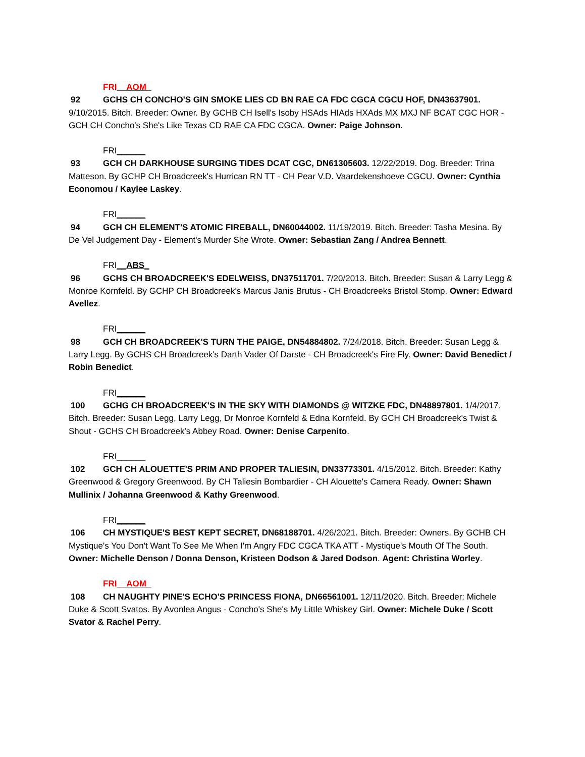FRI__AOM_
92 GCHS CH CONCHO'S GIN SMOKE LIES CD BN RAE CA FDC CGCA CGCU HOF, DN43637901. 9/10/2015. Bitch. Breeder: Owner. By GCHB CH Isell's Isoby HSAds HIAds HXAds MX MXJ NF BCAT CGC HOR - GCH CH Concho's She's Like Texas CD RAE CA FDC CGCA. Owner: Paige Johnson.
FRI______
93 GCH CH DARKHOUSE SURGING TIDES DCAT CGC, DN61305603. 12/22/2019. Dog. Breeder: Trina Matteson. By GCHP CH Broadcreek's Hurrican RN TT - CH Pear V.D. Vaardekenshoeve CGCU. Owner: Cynthia Economou / Kaylee Laskey.
FRI______
94 GCH CH ELEMENT'S ATOMIC FIREBALL, DN60044002. 11/19/2019. Bitch. Breeder: Tasha Mesina. By De Vel Judgement Day - Element's Murder She Wrote. Owner: Sebastian Zang / Andrea Bennett.
FRI__ABS_
96 GCHS CH BROADCREEK'S EDELWEISS, DN37511701. 7/20/2013. Bitch. Breeder: Susan & Larry Legg & Monroe Kornfeld. By GCHP CH Broadcreek's Marcus Janis Brutus - CH Broadcreeks Bristol Stomp. Owner: Edward Avellez.
FRI______
98 GCH CH BROADCREEK'S TURN THE PAIGE, DN54884802. 7/24/2018. Bitch. Breeder: Susan Legg & Larry Legg. By GCHS CH Broadcreek's Darth Vader Of Darste - CH Broadcreek's Fire Fly. Owner: David Benedict / Robin Benedict.
FRI______
100 GCHG CH BROADCREEK'S IN THE SKY WITH DIAMONDS @ WITZKE FDC, DN48897801. 1/4/2017. Bitch. Breeder: Susan Legg, Larry Legg, Dr Monroe Kornfeld & Edna Kornfeld. By GCH CH Broadcreek's Twist & Shout - GCHS CH Broadcreek's Abbey Road. Owner: Denise Carpenito.
FRI______
102 GCH CH ALOUETTE'S PRIM AND PROPER TALIESIN, DN33773301. 4/15/2012. Bitch. Breeder: Kathy Greenwood & Gregory Greenwood. By CH Taliesin Bombardier - CH Alouette's Camera Ready. Owner: Shawn Mullinix / Johanna Greenwood & Kathy Greenwood.
FRI______
106 CH MYSTIQUE'S BEST KEPT SECRET, DN68188701. 4/26/2021. Bitch. Breeder: Owners. By GCHB CH Mystique's You Don't Want To See Me When I'm Angry FDC CGCA TKA ATT - Mystique's Mouth Of The South. Owner: Michelle Denson / Donna Denson, Kristeen Dodson & Jared Dodson. Agent: Christina Worley.
FRI__AOM_
108 CH NAUGHTY PINE'S ECHO'S PRINCESS FIONA, DN66561001. 12/11/2020. Bitch. Breeder: Michele Duke & Scott Svatos. By Avonlea Angus - Concho's She's My Little Whiskey Girl. Owner: Michele Duke / Scott Svator & Rachel Perry.